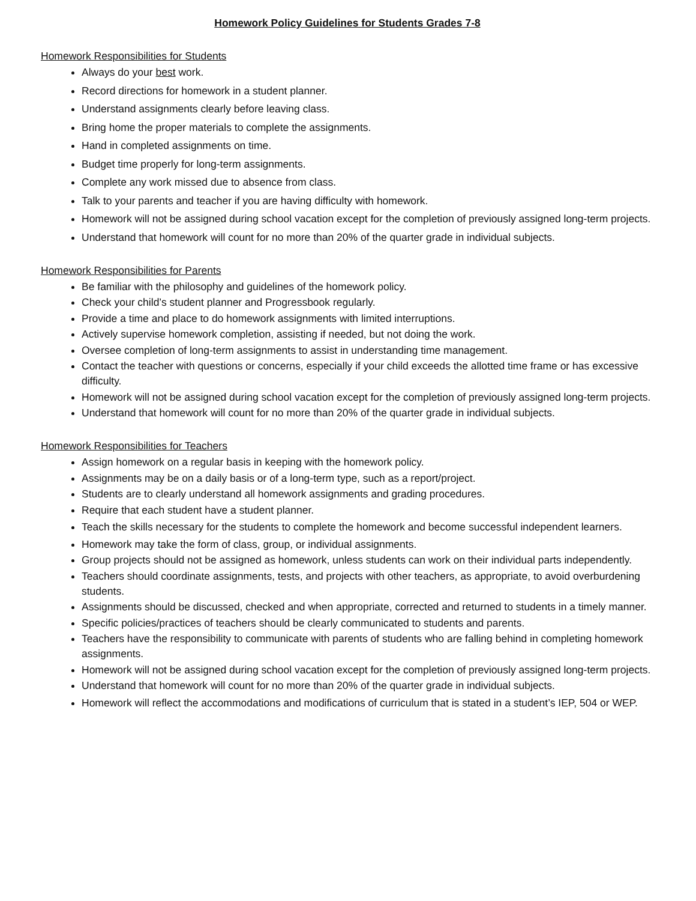Homework Policy Guidelines for Students Grades 7-8
Homework Responsibilities for Students
Always do your best work.
Record directions for homework in a student planner.
Understand assignments clearly before leaving class.
Bring home the proper materials to complete the assignments.
Hand in completed assignments on time.
Budget time properly for long-term assignments.
Complete any work missed due to absence from class.
Talk to your parents and teacher if you are having difficulty with homework.
Homework will not be assigned during school vacation except for the completion of previously assigned long-term projects.
Understand that homework will count for no more than 20% of the quarter grade in individual subjects.
Homework Responsibilities for Parents
Be familiar with the philosophy and guidelines of the homework policy.
Check your child’s student planner and Progressbook regularly.
Provide a time and place to do homework assignments with limited interruptions.
Actively supervise homework completion, assisting if needed, but not doing the work.
Oversee completion of long-term assignments to assist in understanding time management.
Contact the teacher with questions or concerns, especially if your child exceeds the allotted time frame or has excessive difficulty.
Homework will not be assigned during school vacation except for the completion of previously assigned long-term projects.
Understand that homework will count for no more than 20% of the quarter grade in individual subjects.
Homework Responsibilities for Teachers
Assign homework on a regular basis in keeping with the homework policy.
Assignments may be on a daily basis or of a long-term type, such as a report/project.
Students are to clearly understand all homework assignments and grading procedures.
Require that each student have a student planner.
Teach the skills necessary for the students to complete the homework and become successful independent learners.
Homework may take the form of class, group, or individual assignments.
Group projects should not be assigned as homework, unless students can work on their individual parts independently.
Teachers should coordinate assignments, tests, and projects with other teachers, as appropriate, to avoid overburdening students.
Assignments should be discussed, checked and when appropriate, corrected and returned to students in a timely manner.
Specific policies/practices of teachers should be clearly communicated to students and parents.
Teachers have the responsibility to communicate with parents of students who are falling behind in completing homework assignments.
Homework will not be assigned during school vacation except for the completion of previously assigned long-term projects.
Understand that homework will count for no more than 20% of the quarter grade in individual subjects.
Homework will reflect the accommodations and modifications of curriculum that is stated in a student’s IEP, 504 or WEP.